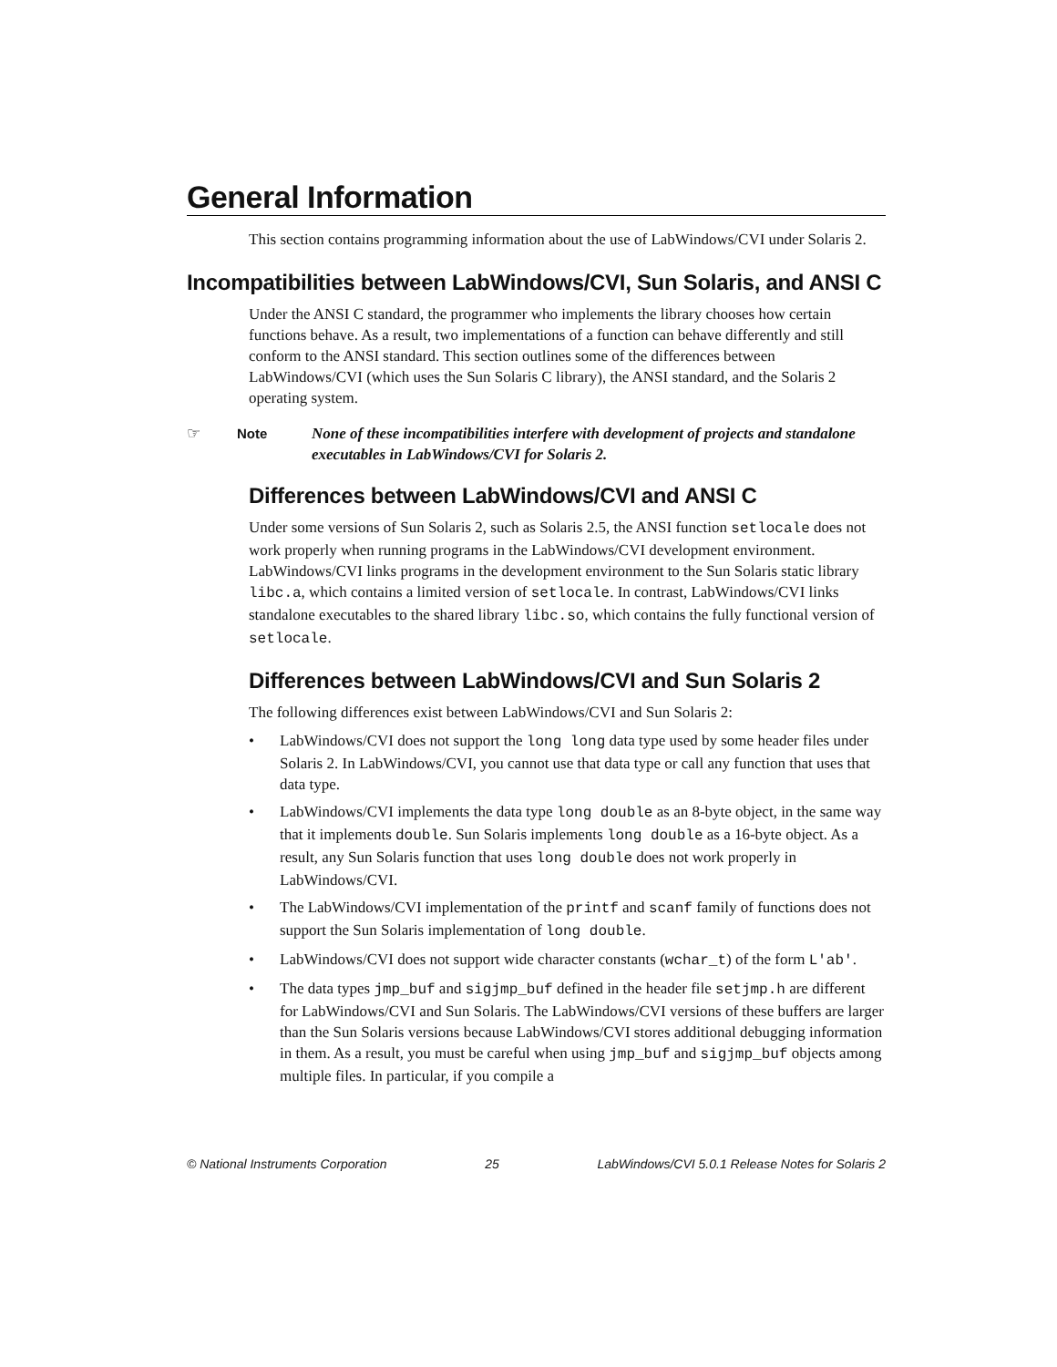General Information
This section contains programming information about the use of LabWindows/CVI under Solaris 2.
Incompatibilities between LabWindows/CVI, Sun Solaris, and ANSI C
Under the ANSI C standard, the programmer who implements the library chooses how certain functions behave. As a result, two implementations of a function can behave differently and still conform to the ANSI standard. This section outlines some of the differences between LabWindows/CVI (which uses the Sun Solaris C library), the ANSI standard, and the Solaris 2 operating system.
☞ Note None of these incompatibilities interfere with development of projects and standalone executables in LabWindows/CVI for Solaris 2.
Differences between LabWindows/CVI and ANSI C
Under some versions of Sun Solaris 2, such as Solaris 2.5, the ANSI function setlocale does not work properly when running programs in the LabWindows/CVI development environment. LabWindows/CVI links programs in the development environment to the Sun Solaris static library libc.a, which contains a limited version of setlocale. In contrast, LabWindows/CVI links standalone executables to the shared library libc.so, which contains the fully functional version of setlocale.
Differences between LabWindows/CVI and Sun Solaris 2
The following differences exist between LabWindows/CVI and Sun Solaris 2:
• LabWindows/CVI does not support the long long data type used by some header files under Solaris 2. In LabWindows/CVI, you cannot use that data type or call any function that uses that data type.
• LabWindows/CVI implements the data type long double as an 8-byte object, in the same way that it implements double. Sun Solaris implements long double as a 16-byte object. As a result, any Sun Solaris function that uses long double does not work properly in LabWindows/CVI.
• The LabWindows/CVI implementation of the printf and scanf family of functions does not support the Sun Solaris implementation of long double.
• LabWindows/CVI does not support wide character constants (wchar_t) of the form L'ab'.
• The data types jmp_buf and sigjmp_buf defined in the header file setjmp.h are different for LabWindows/CVI and Sun Solaris. The LabWindows/CVI versions of these buffers are larger than the Sun Solaris versions because LabWindows/CVI stores additional debugging information in them. As a result, you must be careful when using jmp_buf and sigjmp_buf objects among multiple files. In particular, if you compile a
© National Instruments Corporation 25 LabWindows/CVI 5.0.1 Release Notes for Solaris 2